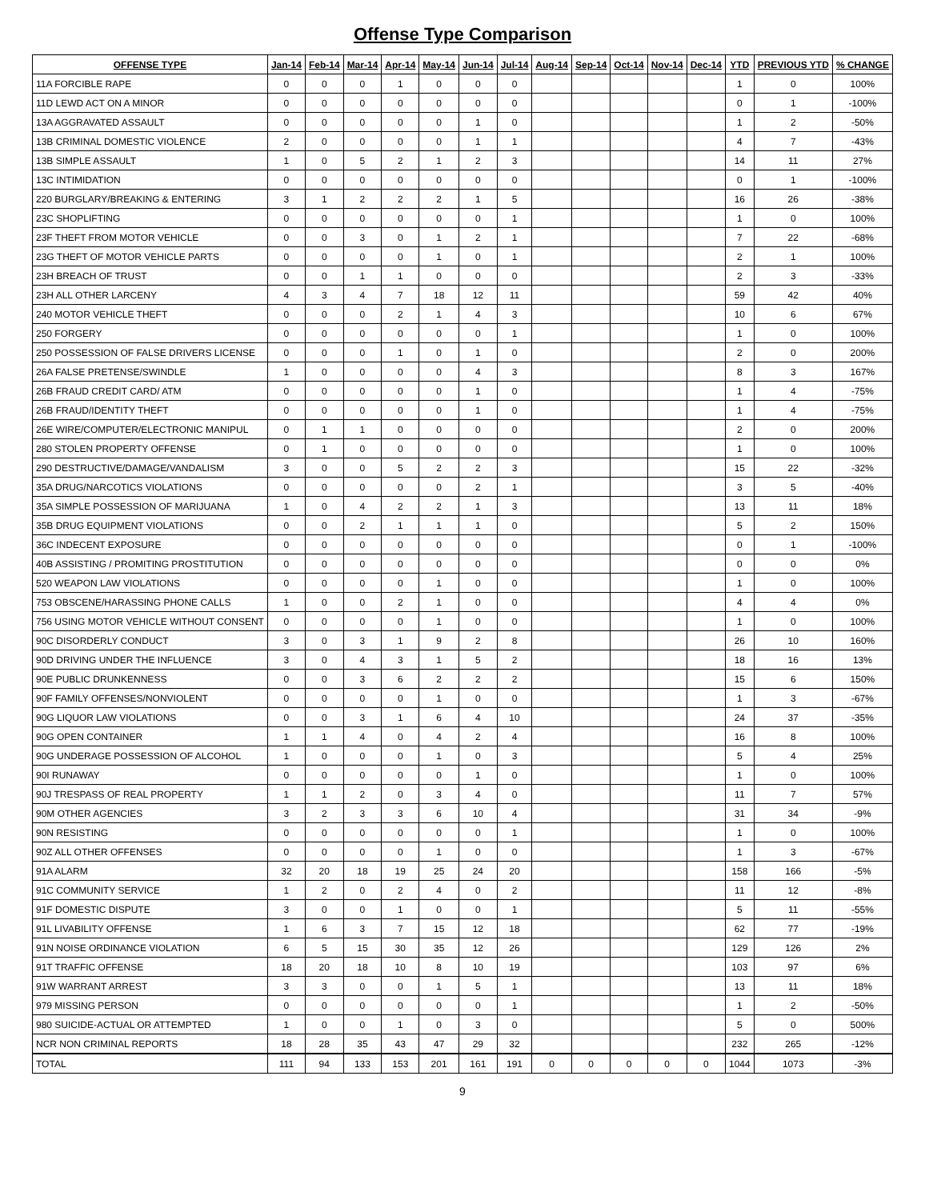Offense Type Comparison
| OFFENSE TYPE | Jan-14 | Feb-14 | Mar-14 | Apr-14 | May-14 | Jun-14 | Jul-14 | Aug-14 | Sep-14 | Oct-14 | Nov-14 | Dec-14 | YTD | PREVIOUS YTD | % CHANGE |
| --- | --- | --- | --- | --- | --- | --- | --- | --- | --- | --- | --- | --- | --- | --- | --- |
| 11A FORCIBLE RAPE | 0 | 0 | 0 | 1 | 0 | 0 | 0 | | | | | | 1 | 0 | 100% |
| 11D LEWD ACT ON A MINOR | 0 | 0 | 0 | 0 | 0 | 0 | 0 | | | | | | 0 | 1 | -100% |
| 13A AGGRAVATED ASSAULT | 0 | 0 | 0 | 0 | 0 | 1 | 0 | | | | | | 1 | 2 | -50% |
| 13B CRIMINAL DOMESTIC VIOLENCE | 2 | 0 | 0 | 0 | 0 | 1 | 1 | | | | | | 4 | 7 | -43% |
| 13B SIMPLE ASSAULT | 1 | 0 | 5 | 2 | 1 | 2 | 3 | | | | | | 14 | 11 | 27% |
| 13C INTIMIDATION | 0 | 0 | 0 | 0 | 0 | 0 | 0 | | | | | | 0 | 1 | -100% |
| 220 BURGLARY/BREAKING & ENTERING | 3 | 1 | 2 | 2 | 2 | 1 | 5 | | | | | | 16 | 26 | -38% |
| 23C SHOPLIFTING | 0 | 0 | 0 | 0 | 0 | 0 | 1 | | | | | | 1 | 0 | 100% |
| 23F THEFT FROM MOTOR VEHICLE | 0 | 0 | 3 | 0 | 1 | 2 | 1 | | | | | | 7 | 22 | -68% |
| 23G THEFT OF MOTOR VEHICLE PARTS | 0 | 0 | 0 | 0 | 1 | 0 | 1 | | | | | | 2 | 1 | 100% |
| 23H BREACH OF TRUST | 0 | 0 | 1 | 1 | 0 | 0 | 0 | | | | | | 2 | 3 | -33% |
| 23H ALL OTHER LARCENY | 4 | 3 | 4 | 7 | 18 | 12 | 11 | | | | | | 59 | 42 | 40% |
| 240 MOTOR VEHICLE THEFT | 0 | 0 | 0 | 2 | 1 | 4 | 3 | | | | | | 10 | 6 | 67% |
| 250 FORGERY | 0 | 0 | 0 | 0 | 0 | 0 | 1 | | | | | | 1 | 0 | 100% |
| 250 POSSESSION OF FALSE DRIVERS LICENSE | 0 | 0 | 0 | 1 | 0 | 1 | 0 | | | | | | 2 | 0 | 200% |
| 26A FALSE PRETENSE/SWINDLE | 1 | 0 | 0 | 0 | 0 | 4 | 3 | | | | | | 8 | 3 | 167% |
| 26B FRAUD CREDIT CARD/ ATM | 0 | 0 | 0 | 0 | 0 | 1 | 0 | | | | | | 1 | 4 | -75% |
| 26B FRAUD/IDENTITY THEFT | 0 | 0 | 0 | 0 | 0 | 1 | 0 | | | | | | 1 | 4 | -75% |
| 26E WIRE/COMPUTER/ELECTRONIC MANIPUL | 0 | 1 | 1 | 0 | 0 | 0 | 0 | | | | | | 2 | 0 | 200% |
| 280 STOLEN PROPERTY OFFENSE | 0 | 1 | 0 | 0 | 0 | 0 | 0 | | | | | | 1 | 0 | 100% |
| 290 DESTRUCTIVE/DAMAGE/VANDALISM | 3 | 0 | 0 | 5 | 2 | 2 | 3 | | | | | | 15 | 22 | -32% |
| 35A DRUG/NARCOTICS VIOLATIONS | 0 | 0 | 0 | 0 | 0 | 2 | 1 | | | | | | 3 | 5 | -40% |
| 35A SIMPLE POSSESSION OF MARIJUANA | 1 | 0 | 4 | 2 | 2 | 1 | 3 | | | | | | 13 | 11 | 18% |
| 35B DRUG EQUIPMENT VIOLATIONS | 0 | 0 | 2 | 1 | 1 | 1 | 0 | | | | | | 5 | 2 | 150% |
| 36C INDECENT EXPOSURE | 0 | 0 | 0 | 0 | 0 | 0 | 0 | | | | | | 0 | 1 | -100% |
| 40B ASSISTING / PROMITING PROSTITUTION | 0 | 0 | 0 | 0 | 0 | 0 | 0 | | | | | | 0 | 0 | 0% |
| 520 WEAPON LAW VIOLATIONS | 0 | 0 | 0 | 0 | 1 | 0 | 0 | | | | | | 1 | 0 | 100% |
| 753 OBSCENE/HARASSING PHONE CALLS | 1 | 0 | 0 | 2 | 1 | 0 | 0 | | | | | | 4 | 4 | 0% |
| 756 USING MOTOR VEHICLE WITHOUT CONSENT | 0 | 0 | 0 | 0 | 1 | 0 | 0 | | | | | | 1 | 0 | 100% |
| 90C DISORDERLY CONDUCT | 3 | 0 | 3 | 1 | 9 | 2 | 8 | | | | | | 26 | 10 | 160% |
| 90D DRIVING UNDER THE INFLUENCE | 3 | 0 | 4 | 3 | 1 | 5 | 2 | | | | | | 18 | 16 | 13% |
| 90E PUBLIC DRUNKENNESS | 0 | 0 | 3 | 6 | 2 | 2 | 2 | | | | | | 15 | 6 | 150% |
| 90F FAMILY OFFENSES/NONVIOLENT | 0 | 0 | 0 | 0 | 1 | 0 | 0 | | | | | | 1 | 3 | -67% |
| 90G LIQUOR LAW VIOLATIONS | 0 | 0 | 3 | 1 | 6 | 4 | 10 | | | | | | 24 | 37 | -35% |
| 90G OPEN CONTAINER | 1 | 1 | 4 | 0 | 4 | 2 | 4 | | | | | | 16 | 8 | 100% |
| 90G UNDERAGE POSSESSION OF ALCOHOL | 1 | 0 | 0 | 0 | 1 | 0 | 3 | | | | | | 5 | 4 | 25% |
| 90I RUNAWAY | 0 | 0 | 0 | 0 | 0 | 1 | 0 | | | | | | 1 | 0 | 100% |
| 90J TRESPASS OF REAL PROPERTY | 1 | 1 | 2 | 0 | 3 | 4 | 0 | | | | | | 11 | 7 | 57% |
| 90M OTHER AGENCIES | 3 | 2 | 3 | 3 | 6 | 10 | 4 | | | | | | 31 | 34 | -9% |
| 90N RESISTING | 0 | 0 | 0 | 0 | 0 | 0 | 1 | | | | | | 1 | 0 | 100% |
| 90Z ALL OTHER OFFENSES | 0 | 0 | 0 | 0 | 1 | 0 | 0 | | | | | | 1 | 3 | -67% |
| 91A ALARM | 32 | 20 | 18 | 19 | 25 | 24 | 20 | | | | | | 158 | 166 | -5% |
| 91C COMMUNITY SERVICE | 1 | 2 | 0 | 2 | 4 | 0 | 2 | | | | | | 11 | 12 | -8% |
| 91F DOMESTIC DISPUTE | 3 | 0 | 0 | 1 | 0 | 0 | 1 | | | | | | 5 | 11 | -55% |
| 91L LIVABILITY OFFENSE | 1 | 6 | 3 | 7 | 15 | 12 | 18 | | | | | | 62 | 77 | -19% |
| 91N NOISE ORDINANCE VIOLATION | 6 | 5 | 15 | 30 | 35 | 12 | 26 | | | | | | 129 | 126 | 2% |
| 91T TRAFFIC OFFENSE | 18 | 20 | 18 | 10 | 8 | 10 | 19 | | | | | | 103 | 97 | 6% |
| 91W WARRANT ARREST | 3 | 3 | 0 | 0 | 1 | 5 | 1 | | | | | | 13 | 11 | 18% |
| 979 MISSING PERSON | 0 | 0 | 0 | 0 | 0 | 0 | 1 | | | | | | 1 | 2 | -50% |
| 980 SUICIDE-ACTUAL OR ATTEMPTED | 1 | 0 | 0 | 1 | 0 | 3 | 0 | | | | | | 5 | 0 | 500% |
| NCR NON CRIMINAL REPORTS | 18 | 28 | 35 | 43 | 47 | 29 | 32 | | | | | | 232 | 265 | -12% |
| TOTAL | 111 | 94 | 133 | 153 | 201 | 161 | 191 | 0 | 0 | 0 | 0 | 0 | 1044 | 1073 | -3% |
9